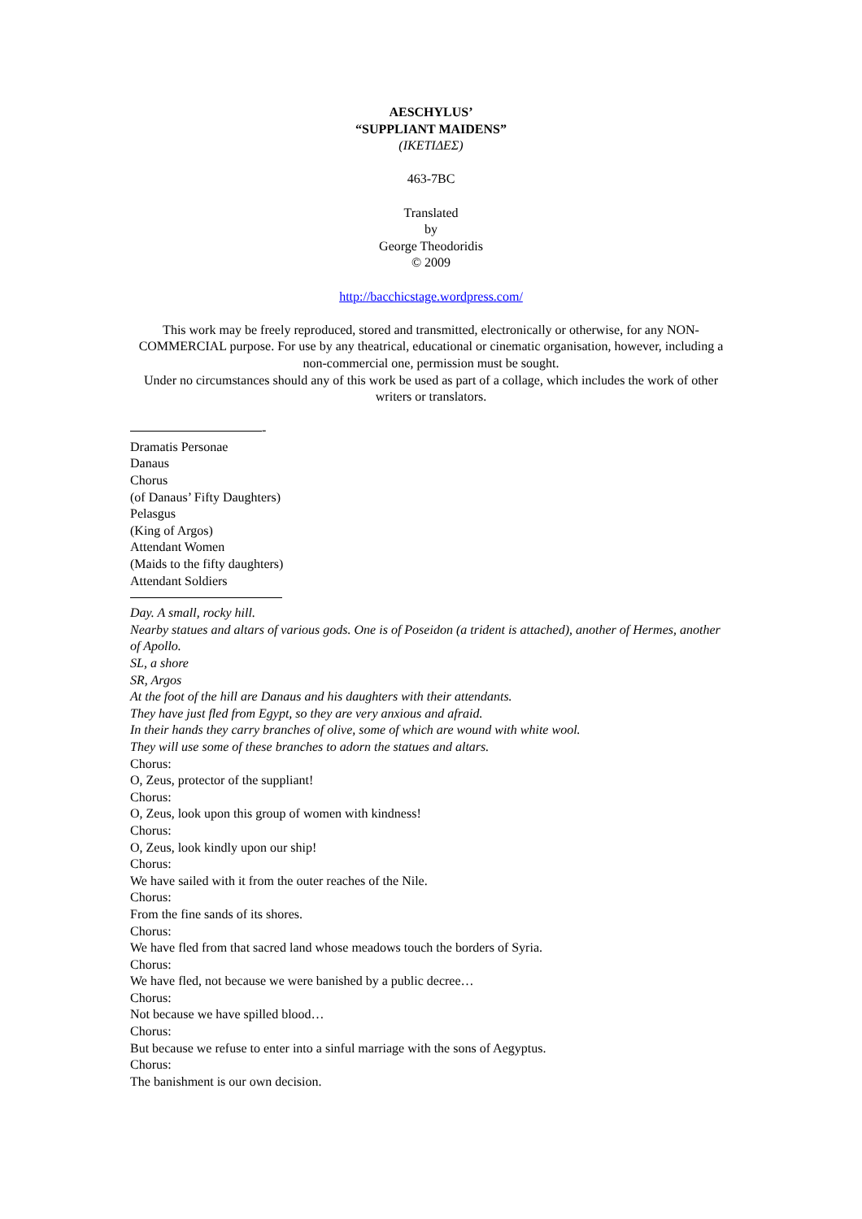AESCHYLUS’
“SUPPLIANT MAIDENS”
(ΙΚΕΤΙΔΕΣ)
463-7BC
Translated
by
George Theodoridis
© 2009
http://bacchicstage.wordpress.com/
This work may be freely reproduced, stored and transmitted, electronically or otherwise, for any NON-COMMERCIAL purpose. For use by any theatrical, educational or cinematic organisation, however, including a non-commercial one, permission must be sought.
Under no circumstances should any of this work be used as part of a collage, which includes the work of other writers or translators.
-
Dramatis Personae
Danaus
Chorus
(of Danaus’ Fifty Daughters)
Pelasgus
(King of Argos)
Attendant Women
(Maids to the fifty daughters)
Attendant Soldiers
Day. A small, rocky hill.
Nearby statues and altars of various gods. One is of Poseidon (a trident is attached), another of Hermes, another of Apollo.
SL, a shore
SR, Argos
At the foot of the hill are Danaus and his daughters with their attendants.
They have just fled from Egypt, so they are very anxious and afraid.
In their hands they carry branches of olive, some of which are wound with white wool.
They will use some of these branches to adorn the statues and altars.
Chorus:
O, Zeus, protector of the suppliant!
Chorus:
O, Zeus, look upon this group of women with kindness!
Chorus:
O, Zeus, look kindly upon our ship!
Chorus:
We have sailed with it from the outer reaches of the Nile.
Chorus:
From the fine sands of its shores.
Chorus:
We have fled from that sacred land whose meadows touch the borders of Syria.
Chorus:
We have fled, not because we were banished by a public decree…
Chorus:
Not because we have spilled blood…
Chorus:
But because we refuse to enter into a sinful marriage with the sons of Aegyptus.
Chorus:
The banishment is our own decision.